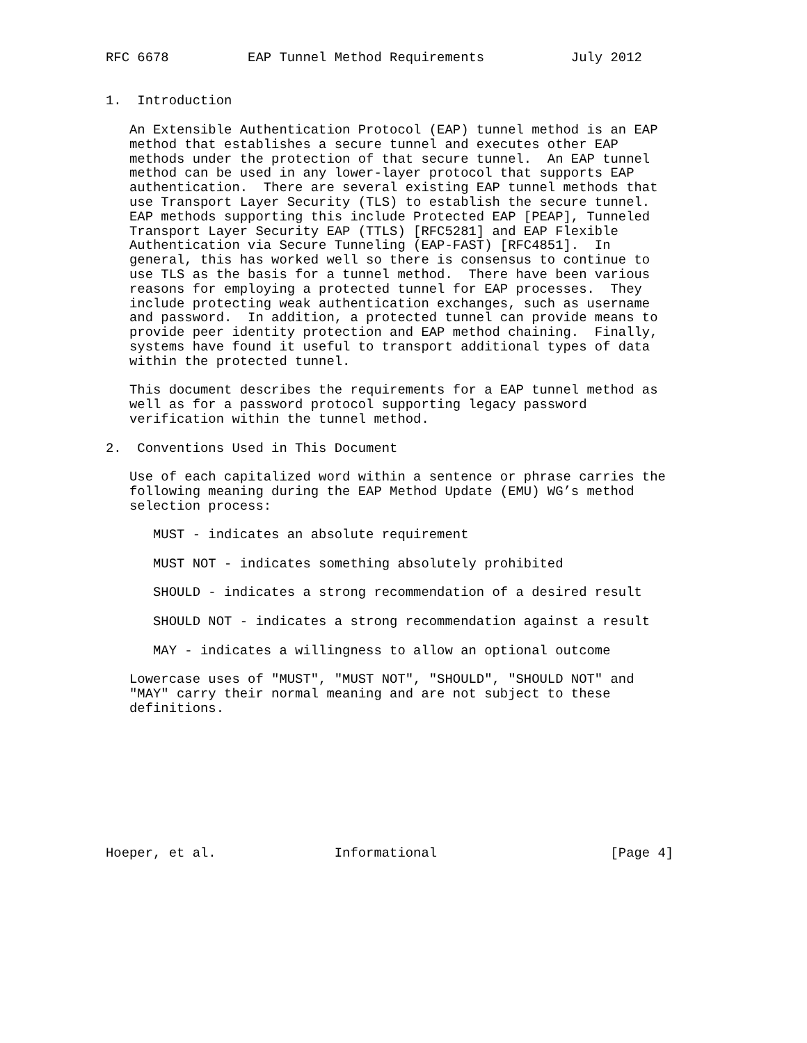RFC 6678          EAP Tunnel Method Requirements           July 2012


1.  Introduction

   An Extensible Authentication Protocol (EAP) tunnel method is an EAP
   method that establishes a secure tunnel and executes other EAP
   methods under the protection of that secure tunnel.  An EAP tunnel
   method can be used in any lower-layer protocol that supports EAP
   authentication.  There are several existing EAP tunnel methods that
   use Transport Layer Security (TLS) to establish the secure tunnel.
   EAP methods supporting this include Protected EAP [PEAP], Tunneled
   Transport Layer Security EAP (TTLS) [RFC5281] and EAP Flexible
   Authentication via Secure Tunneling (EAP-FAST) [RFC4851].  In
   general, this has worked well so there is consensus to continue to
   use TLS as the basis for a tunnel method.  There have been various
   reasons for employing a protected tunnel for EAP processes.  They
   include protecting weak authentication exchanges, such as username
   and password.  In addition, a protected tunnel can provide means to
   provide peer identity protection and EAP method chaining.  Finally,
   systems have found it useful to transport additional types of data
   within the protected tunnel.

   This document describes the requirements for a EAP tunnel method as
   well as for a password protocol supporting legacy password
   verification within the tunnel method.

2.  Conventions Used in This Document

   Use of each capitalized word within a sentence or phrase carries the
   following meaning during the EAP Method Update (EMU) WG’s method
   selection process:

      MUST - indicates an absolute requirement

      MUST NOT - indicates something absolutely prohibited

      SHOULD - indicates a strong recommendation of a desired result

      SHOULD NOT - indicates a strong recommendation against a result

      MAY - indicates a willingness to allow an optional outcome

   Lowercase uses of "MUST", "MUST NOT", "SHOULD", "SHOULD NOT" and
   "MAY" carry their normal meaning and are not subject to these
   definitions.









Hoeper, et al.               Informational                      [Page 4]